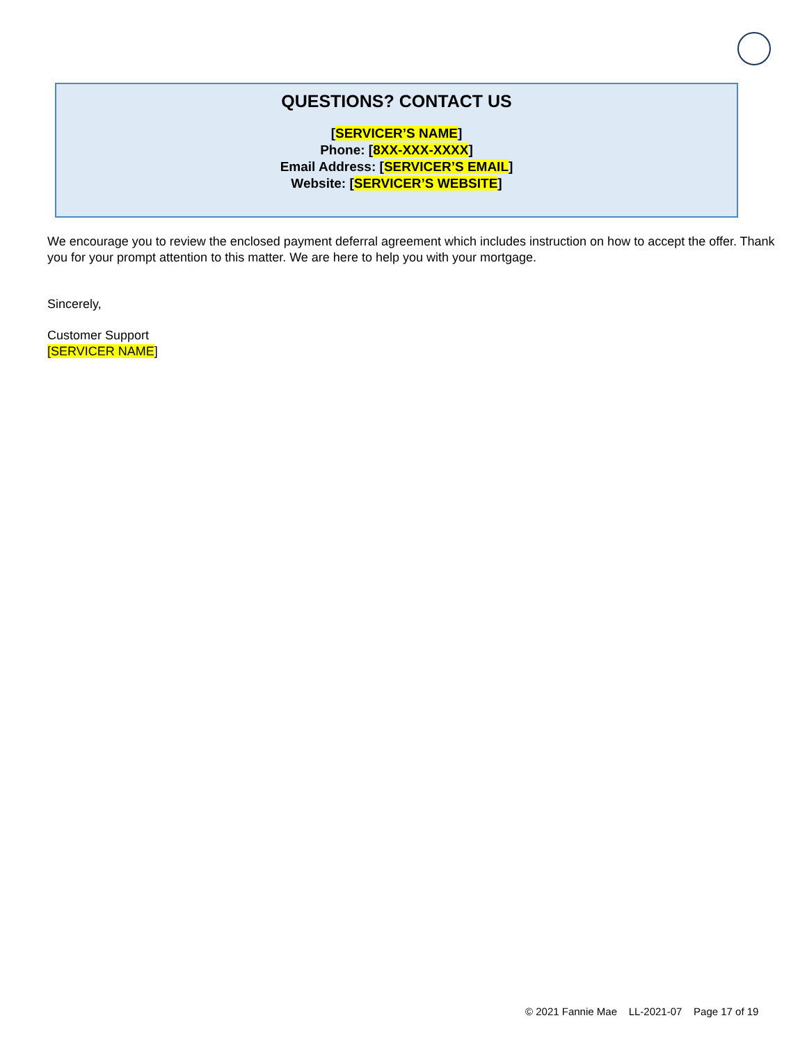QUESTIONS? CONTACT US
[SERVICER’S NAME]
Phone: [8XX-XXX-XXXX]
Email Address: [SERVICER’S EMAIL]
Website: [SERVICER’S WEBSITE]
We encourage you to review the enclosed payment deferral agreement which includes instruction on how to accept the offer. Thank you for your prompt attention to this matter. We are here to help you with your mortgage.
Sincerely,
Customer Support
[SERVICER NAME]
© 2021 Fannie Mae LL-2021-07 Page 17 of 19